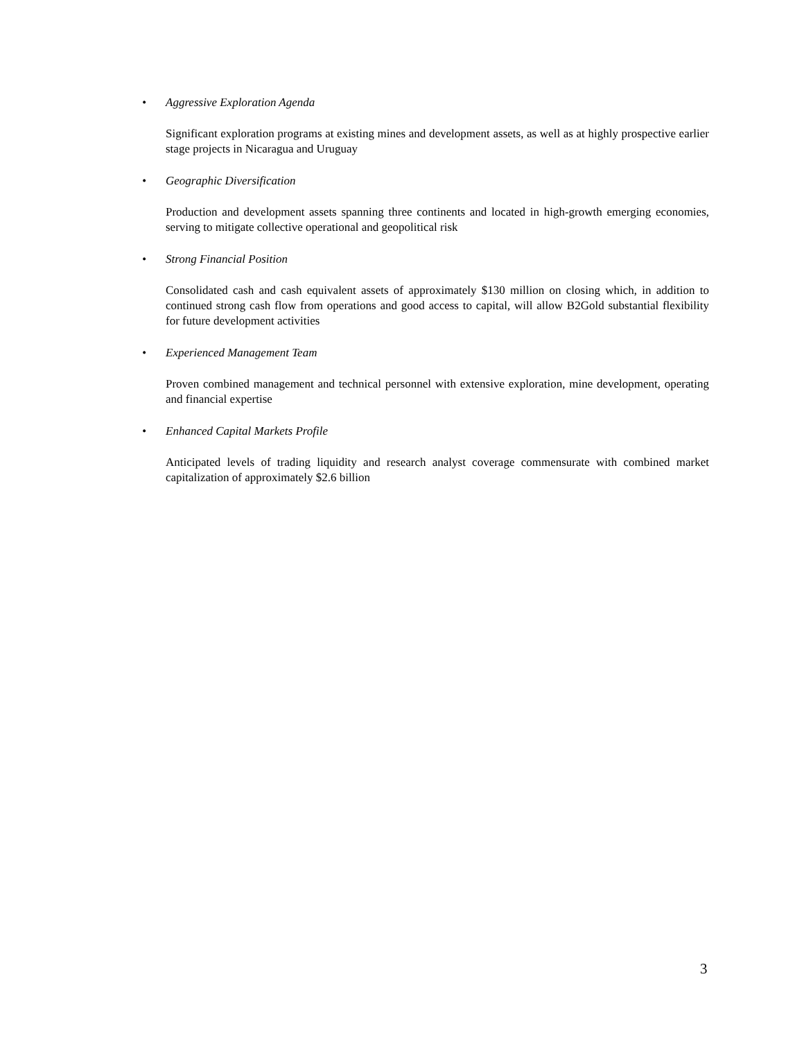• Aggressive Exploration Agenda
Significant exploration programs at existing mines and development assets, as well as at highly prospective earlier stage projects in Nicaragua and Uruguay
• Geographic Diversification
Production and development assets spanning three continents and located in high-growth emerging economies, serving to mitigate collective operational and geopolitical risk
• Strong Financial Position
Consolidated cash and cash equivalent assets of approximately $130 million on closing which, in addition to continued strong cash flow from operations and good access to capital, will allow B2Gold substantial flexibility for future development activities
• Experienced Management Team
Proven combined management and technical personnel with extensive exploration, mine development, operating and financial expertise
• Enhanced Capital Markets Profile
Anticipated levels of trading liquidity and research analyst coverage commensurate with combined market capitalization of approximately $2.6 billion
3